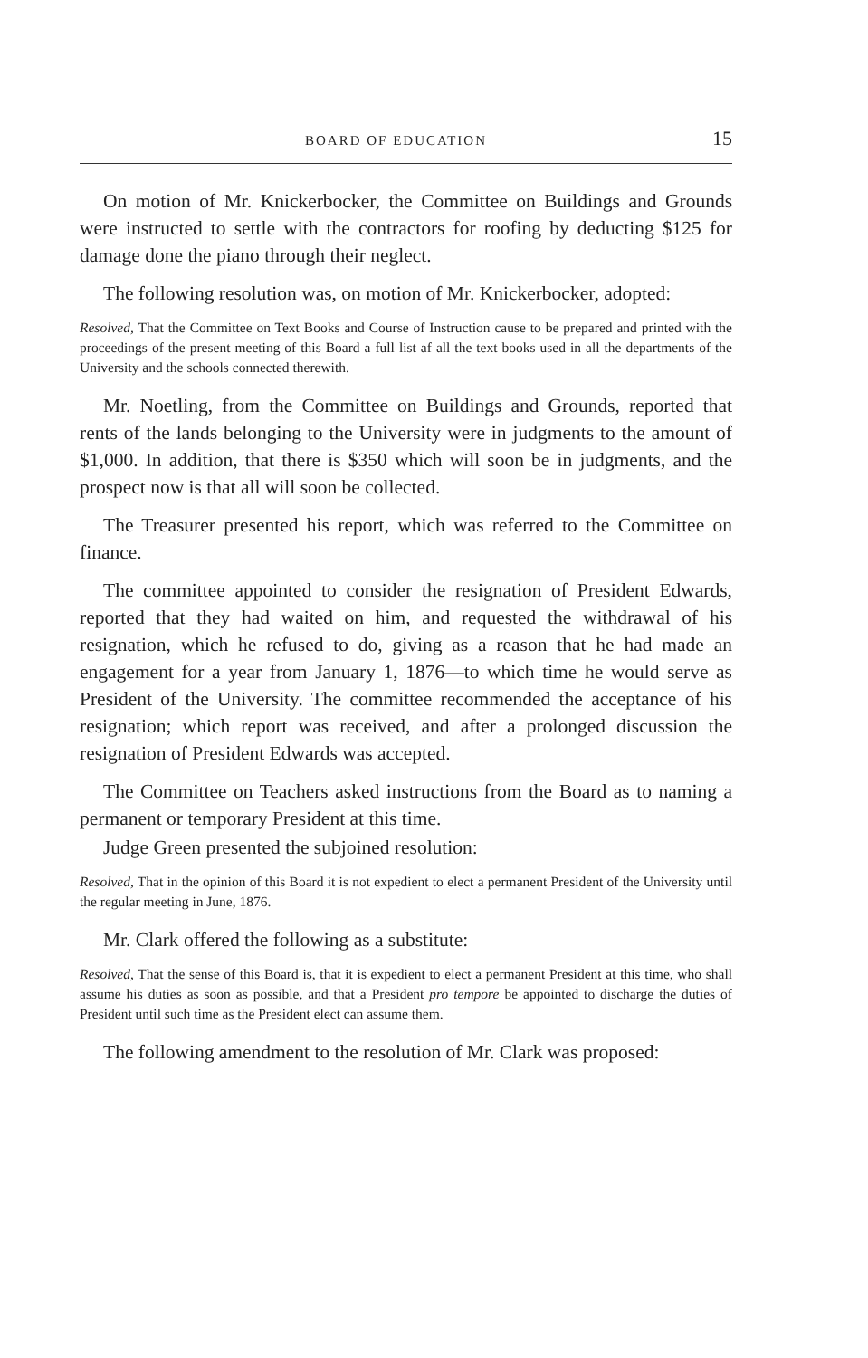BOARD OF EDUCATION 15
On motion of Mr. Knickerbocker, the Committee on Buildings and Grounds were instructed to settle with the contractors for roofing by deducting $125 for damage done the piano through their neglect.
The following resolution was, on motion of Mr. Knickerbocker, adopted:
Resolved, That the Committee on Text Books and Course of Instruction cause to be prepared and printed with the proceedings of the present meeting of this Board a full list af all the text books used in all the departments of the University and the schools connected therewith.
Mr. Noetling, from the Committee on Buildings and Grounds, reported that rents of the lands belonging to the University were in judgments to the amount of $1,000. In addition, that there is $350 which will soon be in judgments, and the prospect now is that all will soon be collected.
The Treasurer presented his report, which was referred to the Committee on finance.
The committee appointed to consider the resignation of President Edwards, reported that they had waited on him, and requested the withdrawal of his resignation, which he refused to do, giving as a reason that he had made an engagement for a year from January 1, 1876—to which time he would serve as President of the University. The committee recommended the acceptance of his resignation; which report was received, and after a prolonged discussion the resignation of President Edwards was accepted.
The Committee on Teachers asked instructions from the Board as to naming a permanent or temporary President at this time.
Judge Green presented the subjoined resolution:
Resolved, That in the opinion of this Board it is not expedient to elect a permanent President of the University until the regular meeting in June, 1876.
Mr. Clark offered the following as a substitute:
Resolved, That the sense of this Board is, that it is expedient to elect a permanent President at this time, who shall assume his duties as soon as possible, and that a President pro tempore be appointed to discharge the duties of President until such time as the President elect can assume them.
The following amendment to the resolution of Mr. Clark was proposed: